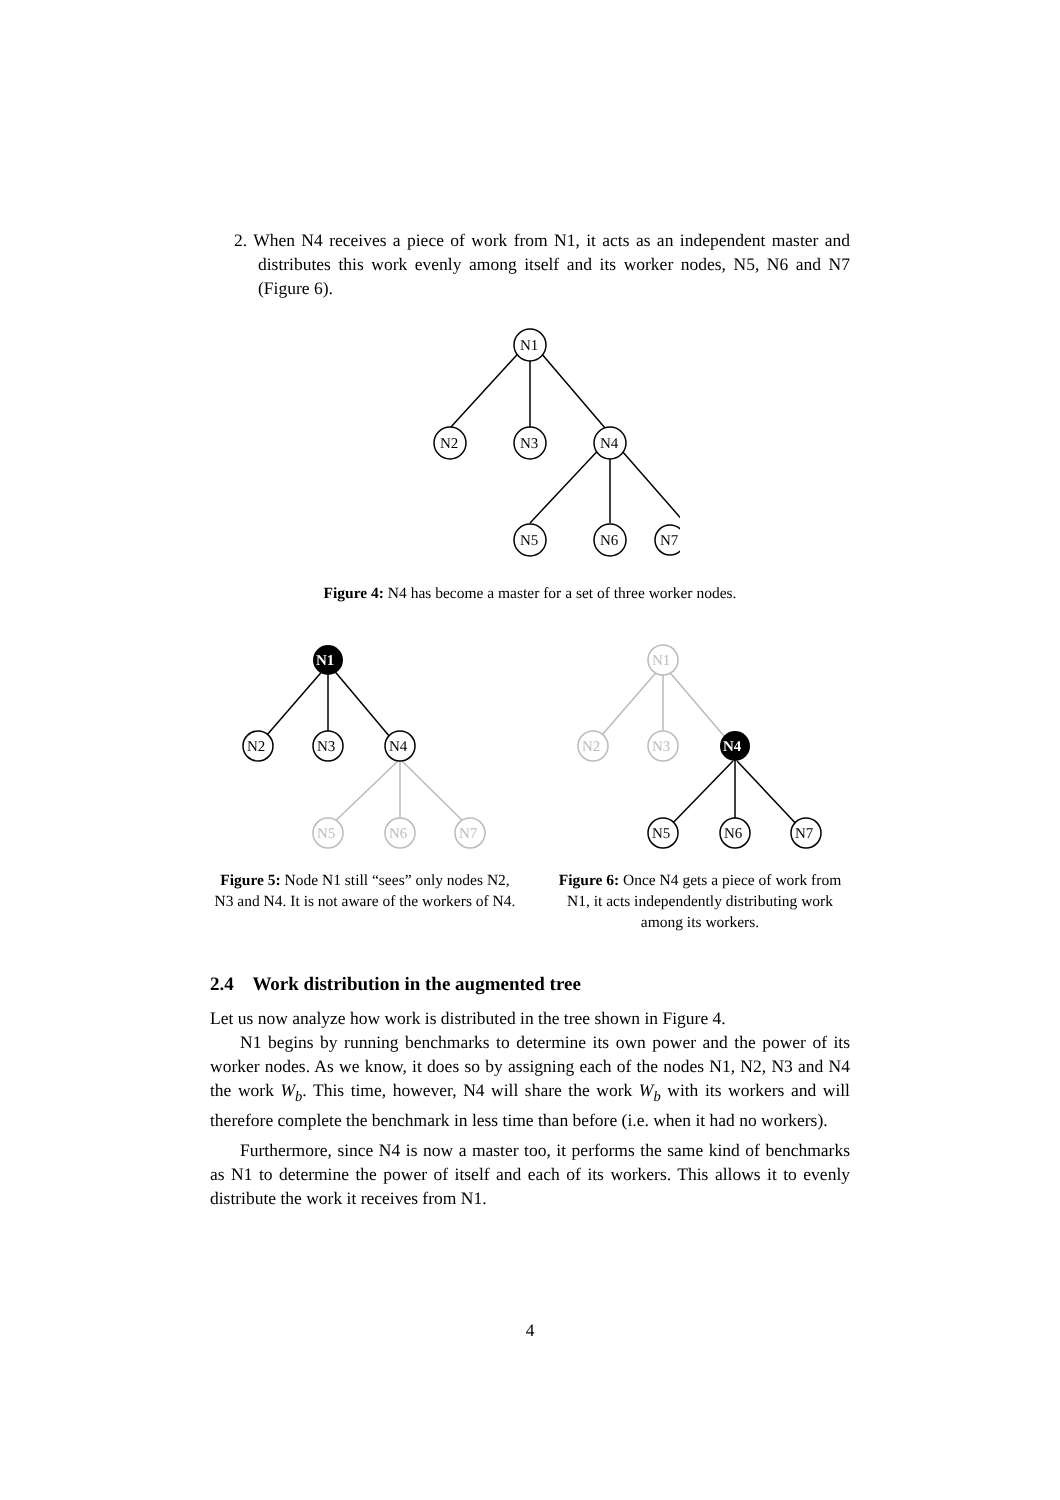2. When N4 receives a piece of work from N1, it acts as an independent master and distributes this work evenly among itself and its worker nodes, N5, N6 and N7 (Figure 6).
N1
N2
N3
N4
N5
N6
N7
Figure 4: N4 has become a master for a set of three worker nodes.
N1
N2
N3
N4
N5
N6
N7
Figure 5: Node N1 still “sees” only nodes N2, N3 and N4. It is not aware of the workers of N4.
N1
N2
N3
N4
N5
N6
N7
Figure 6: Once N4 gets a piece of work from N1, it acts independently distributing work among its workers.
2.4 Work distribution in the augmented tree
Let us now analyze how work is distributed in the tree shown in Figure 4.
N1 begins by running benchmarks to determine its own power and the power of its worker nodes. As we know, it does so by assigning each of the nodes N1, N2, N3 and N4 the work W<sub>b</sub>. This time, however, N4 will share the work W<sub>b</sub> with its workers and will therefore complete the benchmark in less time than before (i.e. when it had no workers).
Furthermore, since N4 is now a master too, it performs the same kind of benchmarks as N1 to determine the power of itself and each of its workers. This allows it to evenly distribute the work it receives from N1.
4